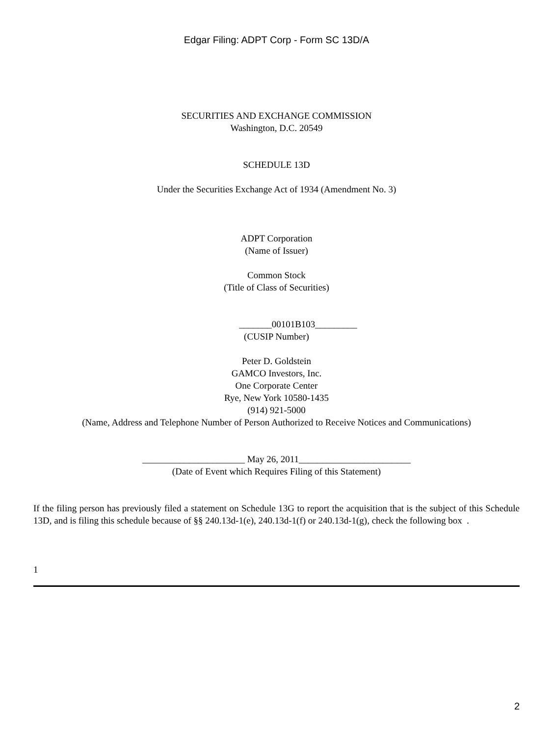Edgar Filing: ADPT Corp - Form SC 13D/A
SECURITIES AND EXCHANGE COMMISSION
Washington, D.C. 20549
SCHEDULE 13D
Under the Securities Exchange Act of 1934 (Amendment No. 3)
ADPT Corporation
(Name of Issuer)
Common Stock
(Title of Class of Securities)
_______00101B103_________
(CUSIP Number)
Peter D. Goldstein
GAMCO Investors, Inc.
One Corporate Center
Rye, New York 10580-1435
(914) 921-5000
(Name, Address and Telephone Number of Person Authorized to Receive Notices and Communications)
______________________ May 26, 2011________________________
(Date of Event which Requires Filing of this Statement)
If the filing person has previously filed a statement on Schedule 13G to report the acquisition that is the subject of this Schedule 13D, and is filing this schedule because of §§ 240.13d-1(e), 240.13d-1(f) or 240.13d-1(g), check the following box .
1
2